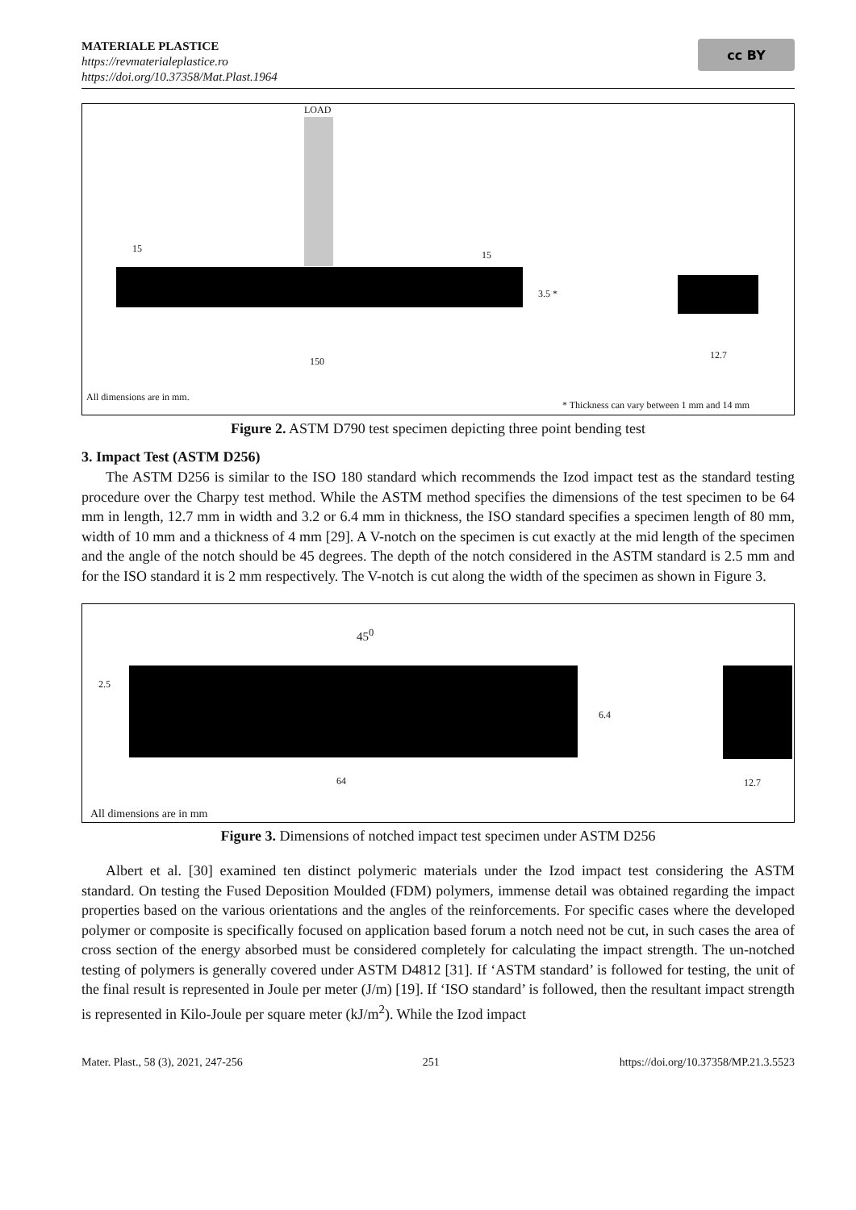MATERIALE PLASTICE
https://revmaterialeplastice.ro
https://doi.org/10.37358/Mat.Plast.1964
cc BY
LOAD
15
15
3.5 *
150
12.7
All dimensions are in mm.
* Thickness can vary between 1 mm and 14 mm
Figure 2. ASTM D790 test specimen depicting three point bending test
3. Impact Test (ASTM D256)
The ASTM D256 is similar to the ISO 180 standard which recommends the Izod impact test as the standard testing procedure over the Charpy test method. While the ASTM method specifies the dimensions of the test specimen to be 64 mm in length, 12.7 mm in width and 3.2 or 6.4 mm in thickness, the ISO standard specifies a specimen length of 80 mm, width of 10 mm and a thickness of 4 mm [29]. A V-notch on the specimen is cut exactly at the mid length of the specimen and the angle of the notch should be 45 degrees. The depth of the notch considered in the ASTM standard is 2.5 mm and for the ISO standard it is 2 mm respectively. The V-notch is cut along the width of the specimen as shown in Figure 3.
45<sup>0</sup>
2.5
6.4
64 12.7
All dimensions are in mm
Figure 3. Dimensions of notched impact test specimen under ASTM D256
Albert et al. [30] examined ten distinct polymeric materials under the Izod impact test considering the ASTM standard. On testing the Fused Deposition Moulded (FDM) polymers, immense detail was obtained regarding the impact properties based on the various orientations and the angles of the reinforcements. For specific cases where the developed polymer or composite is specifically focused on application based forum a notch need not be cut, in such cases the area of cross section of the energy absorbed must be considered completely for calculating the impact strength. The un-notched testing of polymers is generally covered under ASTM D4812 [31]. If ‘ASTM standard’ is followed for testing, the unit of the final result is represented in Joule per meter (J/m) [19]. If ‘ISO standard’ is followed, then the resultant impact strength is represented in Kilo-Joule per square meter (kJ/m<sup>2</sup>). While the Izod impact
Mater. Plast., 58 (3), 2021, 247-256 251 https://doi.org/10.37358/MP.21.3.5523